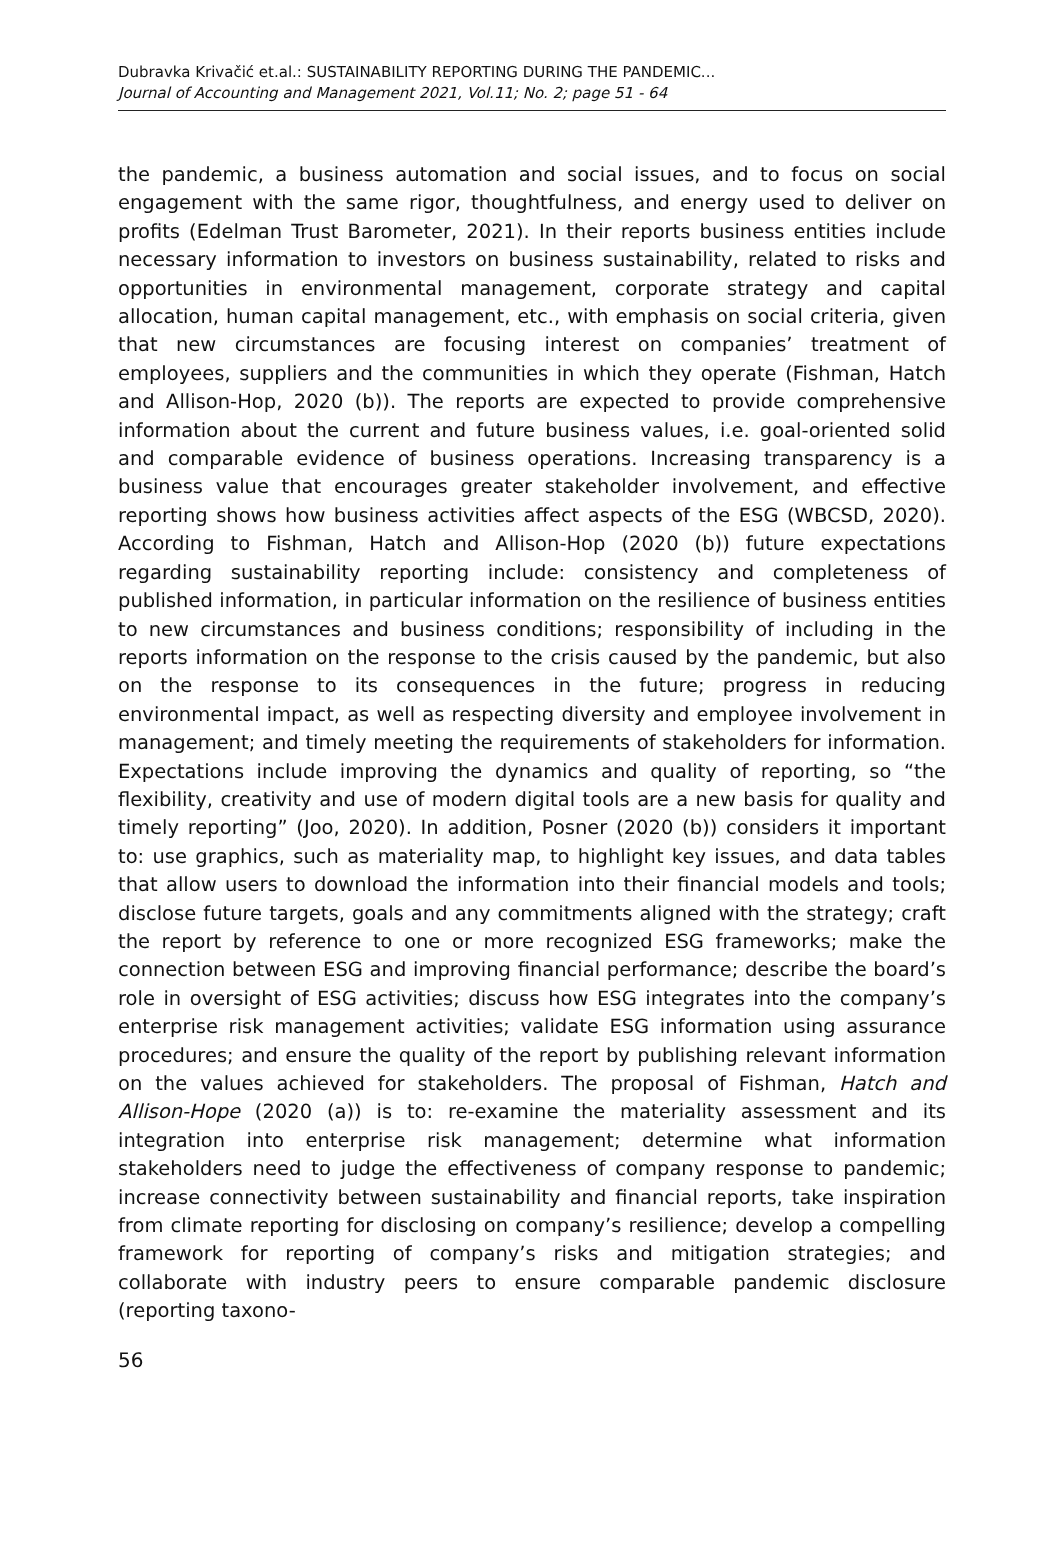Dubravka Krivačić et.al.: SUSTAINABILITY REPORTING DURING THE PANDEMIC...
Journal of Accounting and Management 2021, Vol.11; No. 2; page 51 - 64
the pandemic, a business automation and social issues, and to focus on social engagement with the same rigor, thoughtfulness, and energy used to deliver on profits (Edelman Trust Barometer, 2021). In their reports business entities include necessary information to investors on business sustainability, related to risks and opportunities in environmental management, corporate strategy and capital allocation, human capital management, etc., with emphasis on social criteria, given that new circumstances are focusing interest on companies’ treatment of employees, suppliers and the communities in which they operate (Fishman, Hatch and Allison-Hop, 2020 (b)). The reports are expected to provide comprehensive information about the current and future business values, i.e. goal-oriented solid and comparable evidence of business operations. Increasing transparency is a business value that encourages greater stakeholder involvement, and effective reporting shows how business activities affect aspects of the ESG (WBCSD, 2020). According to Fishman, Hatch and Allison-Hop (2020 (b)) future expectations regarding sustainability reporting include: consistency and completeness of published information, in particular information on the resilience of business entities to new circumstances and business conditions; responsibility of including in the reports information on the response to the crisis caused by the pandemic, but also on the response to its consequences in the future; progress in reducing environmental impact, as well as respecting diversity and employee involvement in management; and timely meeting the requirements of stakeholders for information. Expectations include improving the dynamics and quality of reporting, so “the flexibility, creativity and use of modern digital tools are a new basis for quality and timely reporting” (Joo, 2020). In addition, Posner (2020 (b)) considers it important to: use graphics, such as materiality map, to highlight key issues, and data tables that allow users to download the information into their financial models and tools; disclose future targets, goals and any commitments aligned with the strategy; craft the report by reference to one or more recognized ESG frameworks; make the connection between ESG and improving financial performance; describe the board’s role in oversight of ESG activities; discuss how ESG integrates into the company’s enterprise risk management activities; validate ESG information using assurance procedures; and ensure the quality of the report by publishing relevant information on the values achieved for stakeholders. The proposal of Fishman, Hatch and Allison-Hope (2020 (a)) is to: re-examine the materiality assessment and its integration into enterprise risk management; determine what information stakeholders need to judge the effectiveness of company response to pandemic; increase connectivity between sustainability and financial reports, take inspiration from climate reporting for disclosing on company’s resilience; develop a compelling framework for reporting of company’s risks and mitigation strategies; and collaborate with industry peers to ensure comparable pandemic disclosure (reporting taxono-
56